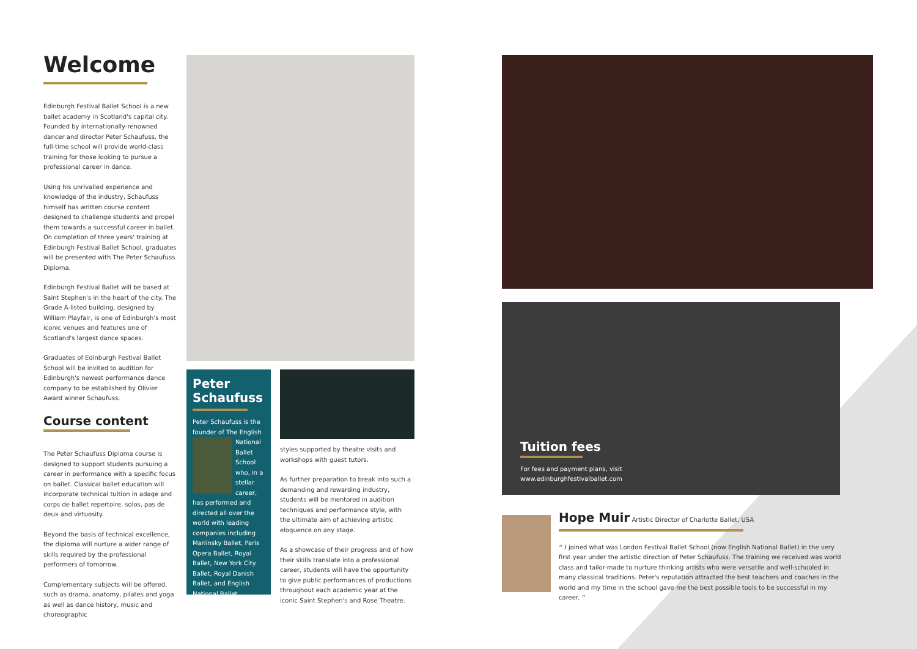Welcome
Edinburgh Festival Ballet School is a new ballet academy in Scotland's capital city. Founded by internationally-renowned dancer and director Peter Schaufuss, the full-time school will provide world-class training for those looking to pursue a professional career in dance.
Using his unrivalled experience and knowledge of the industry, Schaufuss himself has written course content designed to challenge students and propel them towards a successful career in ballet. On completion of three years' training at Edinburgh Festival Ballet School, graduates will be presented with The Peter Schaufuss Diploma.
Edinburgh Festival Ballet will be based at Saint Stephen's in the heart of the city. The Grade A-listed building, designed by William Playfair, is one of Edinburgh's most iconic venues and features one of Scotland's largest dance spaces.
Graduates of Edinburgh Festival Ballet School will be invited to audition for Edinburgh's newest performance dance company to be established by Olivier Award winner Schaufuss.
Course content
The Peter Schaufuss Diploma course is designed to support students pursuing a career in performance with a specific focus on ballet. Classical ballet education will incorporate technical tuition in adage and corps de ballet repertoire, solos, pas de deux and virtuosity.
Beyond the basis of technical excellence, the diploma will nurture a wider range of skills required by the professional performers of tomorrow.
Complementary subjects will be offered, such as drama, anatomy, pilates and yoga as well as dance history, music and choreographic
Peter
Schaufuss
Peter Schaufuss is the founder of The English
National Ballet School who, in a stellar career,
has performed and directed all over the world with leading companies including Mariinsky Ballet, Paris Opera Ballet, Royal Ballet, New York City Ballet, Royal Danish Ballet, and English National Ballet.
styles supported by theatre visits and workshops with guest tutors.
As further preparation to break into such a demanding and rewarding industry, students will be mentored in audition techniques and performance style, with the ultimate aim of achieving artistic eloquence on any stage.
As a showcase of their progress and of how their skills translate into a professional career, students will have the opportunity to give public performances of productions throughout each academic year at the iconic Saint Stephen's and Rose Theatre.
Tuition fees
For fees and payment plans, visit
www.edinburghfestivalballet.com
Hope Muir Artistic Director of Charlotte Ballet, USA
“ I joined what was London Festival Ballet School (now English National Ballet) in the very first year under the artistic direction of Peter Schaufuss. The training we received was world class and tailor-made to nurture thinking artists who were versatile and well-schooled in many classical traditions. Peter's reputation attracted the best teachers and coaches in the world and my time in the school gave me the best possible tools to be successful in my career. ”